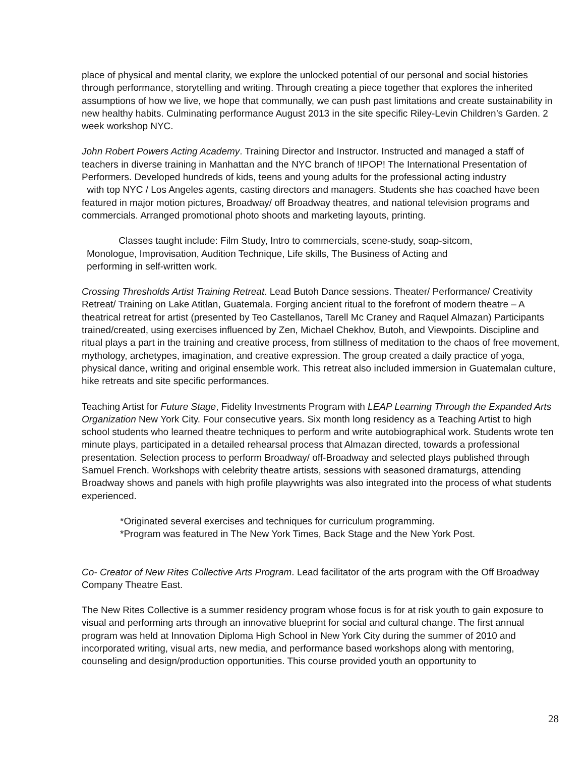place of physical and mental clarity, we explore the unlocked potential of our personal and social histories through performance, storytelling and writing. Through creating a piece together that explores the inherited assumptions of how we live, we hope that communally, we can push past limitations and create sustainability in new healthy habits. Culminating performance August 2013 in the site specific Riley-Levin Children’s Garden. 2 week workshop NYC.
John Robert Powers Acting Academy. Training Director and Instructor. Instructed and managed a staff of teachers in diverse training in Manhattan and the NYC branch of !IPOP! The International Presentation of Performers. Developed hundreds of kids, teens and young adults for the professional acting industry
with top NYC / Los Angeles agents, casting directors and managers. Students she has coached have been featured in major motion pictures, Broadway/ off Broadway theatres, and national television programs and commercials. Arranged promotional photo shoots and marketing layouts, printing.
Classes taught include: Film Study, Intro to commercials, scene-study, soap-sitcom,
Monologue, Improvisation, Audition Technique, Life skills, The Business of Acting and
performing in self-written work.
Crossing Thresholds Artist Training Retreat. Lead Butoh Dance sessions. Theater/ Performance/ Creativity Retreat/ Training on Lake Atitlan, Guatemala. Forging ancient ritual to the forefront of modern theatre – A theatrical retreat for artist (presented by Teo Castellanos, Tarell Mc Craney and Raquel Almazan) Participants trained/created, using exercises influenced by Zen, Michael Chekhov, Butoh, and Viewpoints. Discipline and ritual plays a part in the training and creative process, from stillness of meditation to the chaos of free movement, mythology, archetypes, imagination, and creative expression. The group created a daily practice of yoga, physical dance, writing and original ensemble work. This retreat also included immersion in Guatemalan culture, hike retreats and site specific performances.
Teaching Artist for Future Stage, Fidelity Investments Program with LEAP Learning Through the Expanded Arts Organization New York City. Four consecutive years. Six month long residency as a Teaching Artist to high school students who learned theatre techniques to perform and write autobiographical work. Students wrote ten minute plays, participated in a detailed rehearsal process that Almazan directed, towards a professional presentation. Selection process to perform Broadway/ off-Broadway and selected plays published through Samuel French. Workshops with celebrity theatre artists, sessions with seasoned dramaturgs, attending Broadway shows and panels with high profile playwrights was also integrated into the process of what students experienced.
*Originated several exercises and techniques for curriculum programming.
*Program was featured in The New York Times, Back Stage and the New York Post.
Co- Creator of New Rites Collective Arts Program. Lead facilitator of the arts program with the Off Broadway Company Theatre East.
The New Rites Collective is a summer residency program whose focus is for at risk youth to gain exposure to visual and performing arts through an innovative blueprint for social and cultural change. The first annual program was held at Innovation Diploma High School in New York City during the summer of 2010 and incorporated writing, visual arts, new media, and performance based workshops along with mentoring, counseling and design/production opportunities. This course provided youth an opportunity to
28